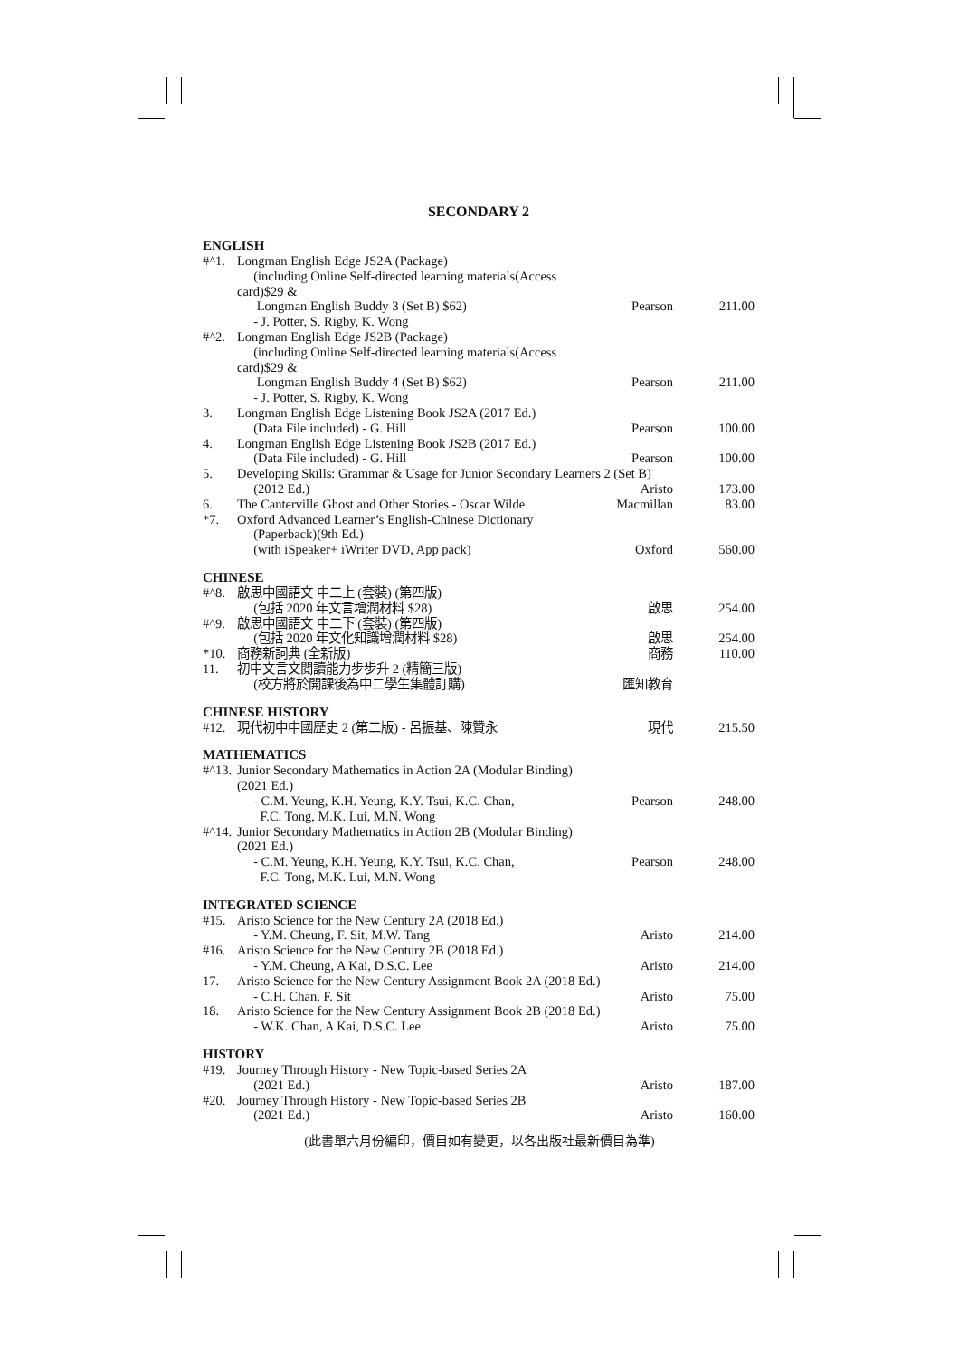SECONDARY 2
ENGLISH
| #^1. | Longman English Edge JS2A (Package) (including Online Self-directed learning materials(Access card)$29 & Longman English Buddy 3 (Set B) $62) - J. Potter, S. Rigby, K. Wong | Pearson | 211.00 |
| #^2. | Longman English Edge JS2B (Package) (including Online Self-directed learning materials(Access card)$29 & Longman English Buddy 4 (Set B) $62) - J. Potter, S. Rigby, K. Wong | Pearson | 211.00 |
| 3. | Longman English Edge Listening Book JS2A (2017 Ed.) (Data File included) - G. Hill | Pearson | 100.00 |
| 4. | Longman English Edge Listening Book JS2B (2017 Ed.) (Data File included) - G. Hill | Pearson | 100.00 |
| 5. | Developing Skills: Grammar & Usage for Junior Secondary Learners 2 (Set B) | | |
| | (2012 Ed.) | Aristo | 173.00 |
| 6. | The Canterville Ghost and Other Stories - Oscar Wilde | Macmillan | 83.00 |
| *7. | Oxford Advanced Learner’s English-Chinese Dictionary (Paperback)(9th Ed.) (with iSpeaker+ iWriter DVD, App pack) | Oxford | 560.00 |
CHINESE
| #^8. | 啟思中國語文 中二上 (套裝) (第四版) (包括 2020 年文言增潤材料 $28) | 啟思 | 254.00 |
| #^9. | 啟思中國語文 中二下 (套裝) (第四版) (包括 2020 年文化知識增潤材料 $28) | 啟思 | 254.00 |
| *10. | 商務新詞典 (全新版) | 商務 | 110.00 |
| 11. | 初中文言文閱讀能力步步升 2 (精簡三版) (校方將於開課後為中二學生集體訂購) | 匯知教育 | |
CHINESE HISTORY
| #12. | 現代初中中國歷史 2 (第二版) - 呂振基、陳贊永 | 現代 | 215.50 |
MATHEMATICS
| #^13. | Junior Secondary Mathematics in Action 2A (Modular Binding)(2021 Ed.) - C.M. Yeung, K.H. Yeung, K.Y. Tsui, K.C. Chan, F.C. Tong, M.K. Lui, M.N. Wong | Pearson | 248.00 |
| #^14. | Junior Secondary Mathematics in Action 2B (Modular Binding)(2021 Ed.) - C.M. Yeung, K.H. Yeung, K.Y. Tsui, K.C. Chan, F.C. Tong, M.K. Lui, M.N. Wong | Pearson | 248.00 |
INTEGRATED SCIENCE
| #15. | Aristo Science for the New Century 2A (2018 Ed.) - Y.M. Cheung, F. Sit, M.W. Tang | Aristo | 214.00 |
| #16. | Aristo Science for the New Century 2B (2018 Ed.) - Y.M. Cheung, A Kai, D.S.C. Lee | Aristo | 214.00 |
| 17. | Aristo Science for the New Century Assignment Book 2A (2018 Ed.) - C.H. Chan, F. Sit | Aristo | 75.00 |
| 18. | Aristo Science for the New Century Assignment Book 2B (2018 Ed.) - W.K. Chan, A Kai, D.S.C. Lee | Aristo | 75.00 |
HISTORY
| #19. | Journey Through History - New Topic-based Series 2A (2021 Ed.) | Aristo | 187.00 |
| #20. | Journey Through History - New Topic-based Series 2B (2021 Ed.) | Aristo | 160.00 |
(此書單六月份編印，價目如有變更，以各出版社最新價目為準)